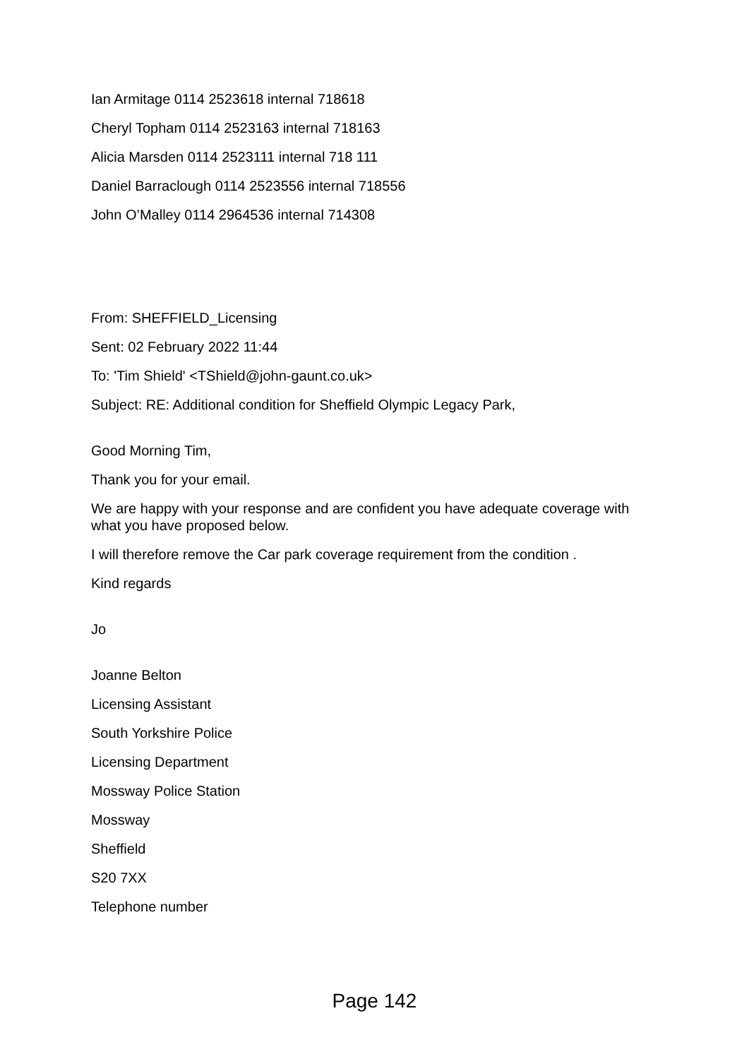Ian Armitage 0114 2523618 internal 718618
Cheryl Topham 0114 2523163 internal 718163
Alicia Marsden 0114 2523111 internal 718 111
Daniel Barraclough 0114 2523556 internal 718556
John O’Malley 0114 2964536 internal 714308
From: SHEFFIELD_Licensing
Sent: 02 February 2022 11:44
To: 'Tim Shield' <TShield@john-gaunt.co.uk>
Subject: RE: Additional condition for Sheffield Olympic Legacy Park,
Good Morning Tim,
Thank you for your email.
We are happy with your response and are confident you have adequate coverage with what you have proposed below.
I will therefore remove the Car park coverage requirement from the condition .
Kind regards
Jo
Joanne Belton
Licensing Assistant
South Yorkshire Police
Licensing Department
Mossway Police Station
Mossway
Sheffield
S20 7XX
Telephone number
Page 142